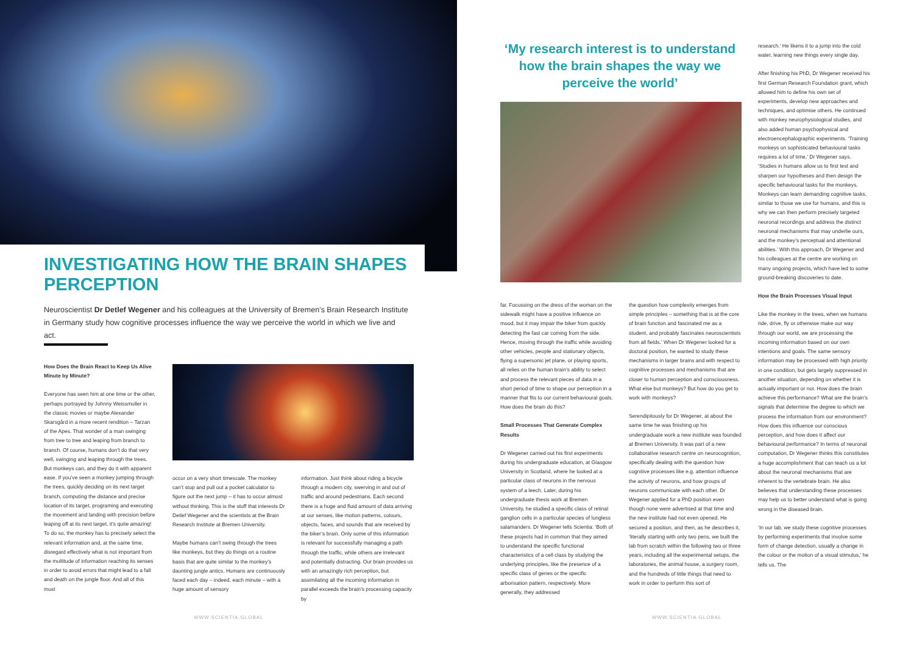INVESTIGATING HOW THE BRAIN SHAPES PERCEPTION
Neuroscientist Dr Detlef Wegener and his colleagues at the University of Bremen’s Brain Research Institute in Germany study how cognitive processes influence the way we perceive the world in which we live and act.
How Does the Brain React to Keep Us Alive Minute by Minute?
Everyone has seen him at one time or the other, perhaps portrayed by Johnny Weissmuller in the classic movies or maybe Alexander Skarsgård in a more recent rendition – Tarzan of the Apes. That wonder of a man swinging from tree to tree and leaping from branch to branch. Of course, humans don’t do that very well, swinging and leaping through the trees. But monkeys can, and they do it with apparent ease. If you’ve seen a monkey jumping through the trees, quickly deciding on its next target branch, computing the distance and precise location of its target, programing and executing the movement and landing with precision before leaping off at its next target, it’s quite amazing! To do so, the monkey has to precisely select the relevant information and, at the same time, disregard effectively what is not important from the multitude of information reaching its senses in order to avoid errors that might lead to a fall and death on the jungle floor. And all of this must
occur on a very short timescale. The monkey can’t stop and pull out a pocket calculator to figure out the next jump – it has to occur almost without thinking. This is the stuff that interests Dr Detlef Wegener and the scientists at the Brain Research Institute at Bremen University.
Maybe humans can’t swing through the trees like monkeys, but they do things on a routine basis that are quite similar to the monkey’s daunting jungle antics. Humans are continuously faced each day – indeed, each minute – with a huge amount of sensory
information. Just think about riding a bicycle through a modern city, swerving in and out of traffic and around pedestrians. Each second there is a huge and fluid amount of data arriving at our senses, like motion patterns, colours, objects, faces, and sounds that are received by the biker’s brain. Only some of this information is relevant for successfully managing a path through the traffic, while others are irrelevant and potentially distracting. Our brain provides us with an amazingly rich perception, but assimilating all the incoming information in parallel exceeds the brain’s processing capacity by
WWW.SCIENTIA.GLOBAL
‘My research interest is to understand how the brain shapes the way we perceive the world’
far. Focussing on the dress of the woman on the sidewalk might have a positive influence on mood, but it may impair the biker from quickly detecting the fast car coming from the side. Hence, moving through the traffic while avoiding other vehicles, people and stationary objects, flying a supersonic jet plane, or playing sports, all relies on the human brain’s ability to select and process the relevant pieces of data in a short period of time to shape our perception in a manner that fits to our current behavioural goals. How does the brain do this?
Small Processes That Generate Complex Results
Dr Wegener carried out his first experiments during his undergraduate education, at Glasgow University in Scotland, where he looked at a particular class of neurons in the nervous system of a leech. Later, during his undergraduate thesis work at Bremen University, he studied a specific class of retinal ganglion cells in a particular species of lungless salamanders. Dr Wegener tells Scientia: ‘Both of these projects had in common that they aimed to understand the specific functional characteristics of a cell class by studying the underlying principles, like the presence of a specific class of genes or the specific arborisation pattern, respectively. More generally, they addressed
the question how complexity emerges from simple principles – something that is at the core of brain function and fascinated me as a student, and probably fascinates neuroscientists from all fields.’ When Dr Wegener looked for a doctoral position, he wanted to study these mechanisms in larger brains and with respect to cognitive processes and mechanisms that are closer to human perception and consciousness. What else but monkeys? But how do you get to work with monkeys?
Serendipitously for Dr Wegener, at about the same time he was finishing up his undergraduate work a new institute was founded at Bremen University. It was part of a new collaborative research centre on neurocognition, specifically dealing with the question how cognitive processes like e.g. attention influence the activity of neurons, and how groups of neurons communicate with each other. Dr Wegener applied for a PhD position even though none were advertised at that time and the new institute had not even opened. He secured a position, and then, as he describes it, ‘literally starting with only two pens, we built the lab from scratch within the following two or three years, including all the experimental setups, the laboratories, the animal house, a surgery room, and the hundreds of little things that need to work in order to perform this sort of
research.’ He likens it to a jump into the cold water, learning new things every single day.
After finishing his PhD, Dr Wegener received his first German Research Foundation grant, which allowed him to define his own set of experiments, develop new approaches and techniques, and optimise others. He continued with monkey neurophysiological studies, and also added human psychophysical and electroencephalographic experiments. ‘Training monkeys on sophisticated behavioural tasks requires a lot of time,’ Dr Wegener says. ‘Studies in humans allow us to first test and sharpen our hypotheses and then design the specific behavioural tasks for the monkeys. Monkeys can learn demanding cognitive tasks, similar to those we use for humans, and this is why we can then perform precisely targeted neuronal recordings and address the distinct neuronal mechanisms that may underlie ours, and the monkey’s perceptual and attentional abilities.’ With this approach, Dr Wegener and his colleagues at the centre are working on many ongoing projects, which have led to some ground-breaking discoveries to date.
How the Brain Processes Visual Input
Like the monkey in the trees, when we humans ride, drive, fly or otherwise make our way through our world, we are processing the incoming information based on our own intentions and goals. The same sensory information may be processed with high priority in one condition, but gets largely suppressed in another situation, depending on whether it is actually important or not. How does the brain achieve this performance? What are the brain’s signals that determine the degree to which we process the information from our environment? How does this influence our conscious perception, and how does it affect our behavioural performance? In terms of neuronal computation, Dr Wegener thinks this constitutes a huge accomplishment that can teach us a lot about the neuronal mechanisms that are inherent to the vertebrate brain. He also believes that understanding these processes may help us to better understand what is going wrong in the diseased brain.
‘In our lab, we study these cognitive processes by performing experiments that involve some form of change detection, usually a change in the colour or the motion of a visual stimulus,’ he tells us. The
WWW.SCIENTIA.GLOBAL